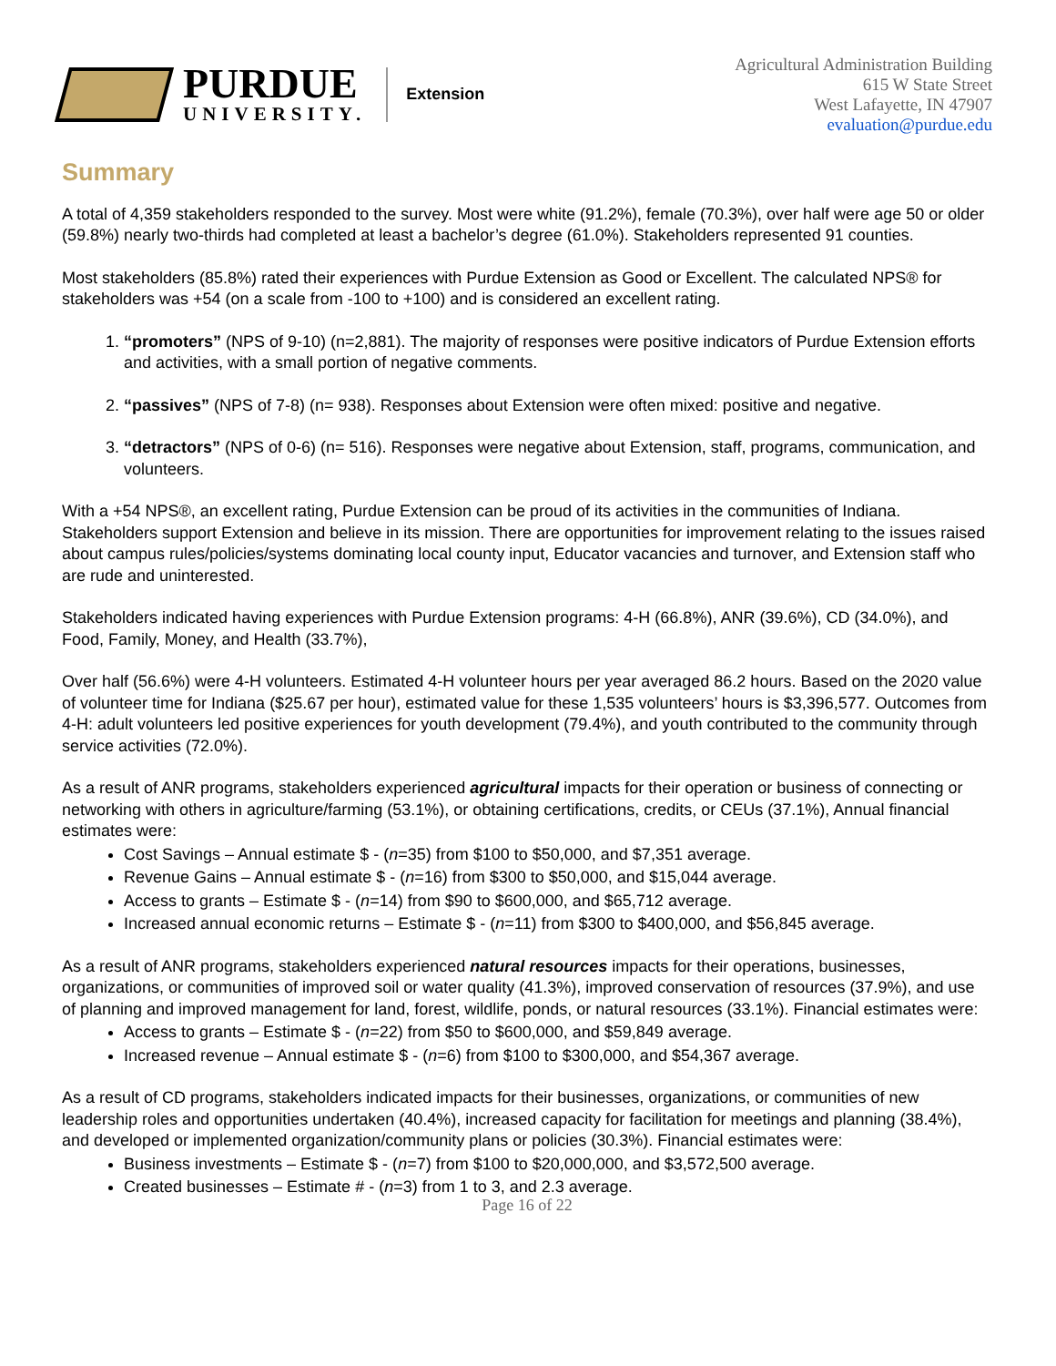PURDUE
UNIVERSITY.
Extension
Agricultural Administration Building
615 W State Street
West Lafayette, IN 47907
evaluation@purdue.edu
Summary
A total of 4,359 stakeholders responded to the survey. Most were white (91.2%), female (70.3%), over half were age 50 or older (59.8%) nearly two-thirds had completed at least a bachelor’s degree (61.0%). Stakeholders represented 91 counties.
Most stakeholders (85.8%) rated their experiences with Purdue Extension as Good or Excellent. The calculated NPS® for stakeholders was +54 (on a scale from -100 to +100) and is considered an excellent rating.
1. “promoters” (NPS of 9-10) (n=2,881). The majority of responses were positive indicators of Purdue Extension efforts and activities, with a small portion of negative comments.
2. “passives” (NPS of 7-8) (n= 938). Responses about Extension were often mixed: positive and negative.
3. “detractors” (NPS of 0-6) (n= 516). Responses were negative about Extension, staff, programs, communication, and volunteers.
With a +54 NPS®, an excellent rating, Purdue Extension can be proud of its activities in the communities of Indiana. Stakeholders support Extension and believe in its mission. There are opportunities for improvement relating to the issues raised about campus rules/policies/systems dominating local county input, Educator vacancies and turnover, and Extension staff who are rude and uninterested.
Stakeholders indicated having experiences with Purdue Extension programs: 4-H (66.8%), ANR (39.6%), CD (34.0%), and Food, Family, Money, and Health (33.7%),
Over half (56.6%) were 4-H volunteers. Estimated 4-H volunteer hours per year averaged 86.2 hours. Based on the 2020 value of volunteer time for Indiana ($25.67 per hour), estimated value for these 1,535 volunteers’ hours is $3,396,577. Outcomes from 4-H: adult volunteers led positive experiences for youth development (79.4%), and youth contributed to the community through service activities (72.0%).
As a result of ANR programs, stakeholders experienced agricultural impacts for their operation or business of connecting or networking with others in agriculture/farming (53.1%), or obtaining certifications, credits, or CEUs (37.1%), Annual financial estimates were:
Cost Savings – Annual estimate $ - (n=35) from $100 to $50,000, and $7,351 average.
Revenue Gains – Annual estimate $ - (n=16) from $300 to $50,000, and $15,044 average.
Access to grants – Estimate $ - (n=14) from $90 to $600,000, and $65,712 average.
Increased annual economic returns – Estimate $ - (n=11) from $300 to $400,000, and $56,845 average.
As a result of ANR programs, stakeholders experienced natural resources impacts for their operations, businesses, organizations, or communities of improved soil or water quality (41.3%), improved conservation of resources (37.9%), and use of planning and improved management for land, forest, wildlife, ponds, or natural resources (33.1%). Financial estimates were:
Access to grants – Estimate $ - (n=22) from $50 to $600,000, and $59,849 average.
Increased revenue – Annual estimate $ - (n=6) from $100 to $300,000, and $54,367 average.
As a result of CD programs, stakeholders indicated impacts for their businesses, organizations, or communities of new leadership roles and opportunities undertaken (40.4%), increased capacity for facilitation for meetings and planning (38.4%), and developed or implemented organization/community plans or policies (30.3%). Financial estimates were:
Business investments – Estimate $ - (n=7) from $100 to $20,000,000, and $3,572,500 average.
Created businesses – Estimate # - (n=3) from 1 to 3, and 2.3 average.
Page 16 of 22